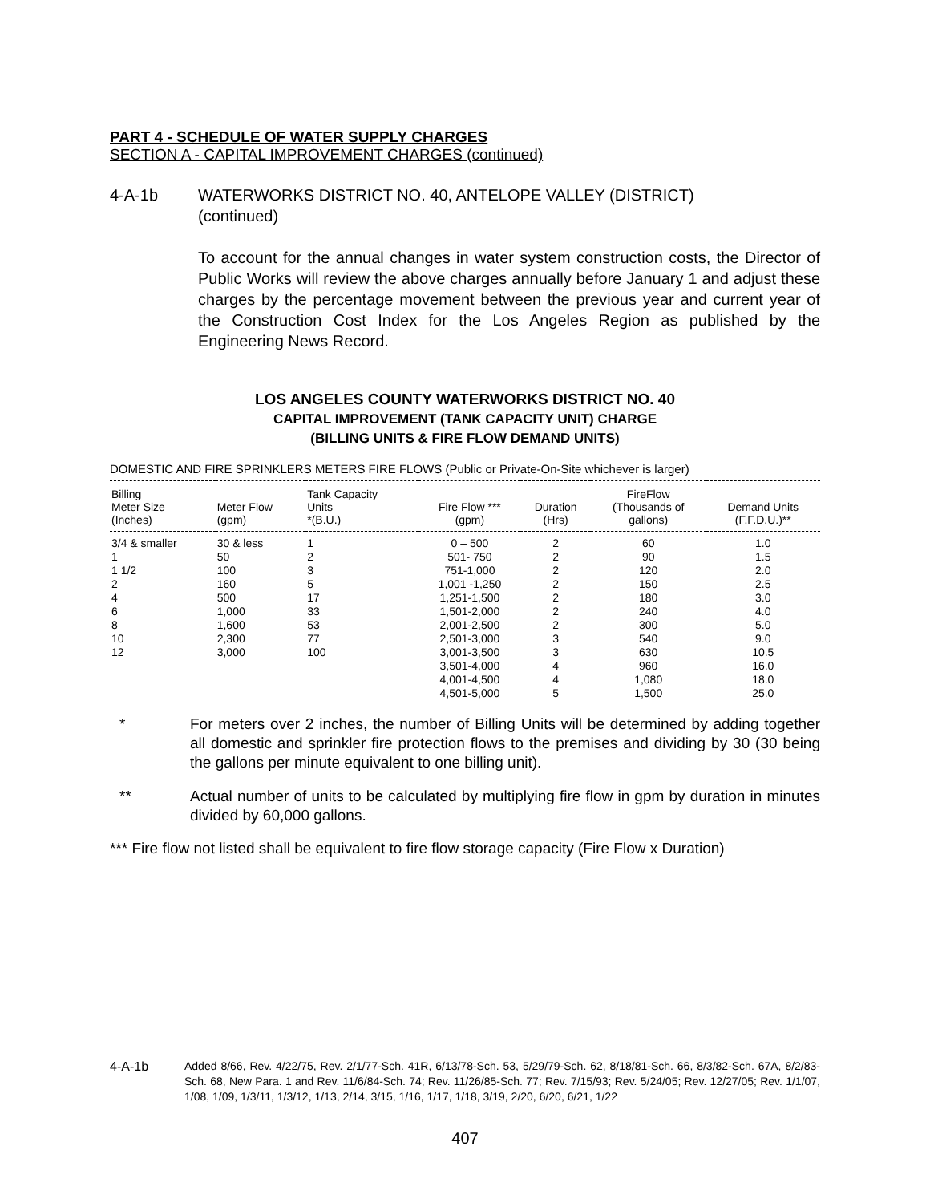PART 4 - SCHEDULE OF WATER SUPPLY CHARGES
SECTION A - CAPITAL IMPROVEMENT CHARGES (continued)
4-A-1b WATERWORKS DISTRICT NO. 40, ANTELOPE VALLEY (DISTRICT)
(continued)
To account for the annual changes in water system construction costs, the Director of Public Works will review the above charges annually before January 1 and adjust these charges by the percentage movement between the previous year and current year of the Construction Cost Index for the Los Angeles Region as published by the Engineering News Record.
LOS ANGELES COUNTY WATERWORKS DISTRICT NO. 40
CAPITAL IMPROVEMENT (TANK CAPACITY UNIT) CHARGE
(BILLING UNITS & FIRE FLOW DEMAND UNITS)
DOMESTIC AND FIRE SPRINKLERS METERS FIRE FLOWS (Public or Private-On-Site whichever is larger)
| Billing Meter Size (Inches) | Meter Flow (gpm) | Tank Capacity Units *(B.U.) | Fire Flow *** (gpm) | Duration (Hrs) | FireFlow (Thousands of gallons) | Demand Units (F.F.D.U.)** |
| --- | --- | --- | --- | --- | --- | --- |
| 3/4 & smaller | 30 & less | 1 | 0 – 500 | 2 | 60 | 1.0 |
| 1 | 50 | 2 | 501- 750 | 2 | 90 | 1.5 |
| 1 1/2 | 100 | 3 | 751-1,000 | 2 | 120 | 2.0 |
| 2 | 160 | 5 | 1,001 -1,250 | 2 | 150 | 2.5 |
| 4 | 500 | 17 | 1,251-1,500 | 2 | 180 | 3.0 |
| 6 | 1,000 | 33 | 1,501-2,000 | 2 | 240 | 4.0 |
| 8 | 1,600 | 53 | 2,001-2,500 | 2 | 300 | 5.0 |
| 10 | 2,300 | 77 | 2,501-3,000 | 3 | 540 | 9.0 |
| 12 | 3,000 | 100 | 3,001-3,500 | 3 | 630 | 10.5 |
| | | | 3,501-4,000 | 4 | 960 | 16.0 |
| | | | 4,001-4,500 | 4 | 1,080 | 18.0 |
| | | | 4,501-5,000 | 5 | 1,500 | 25.0 |
* For meters over 2 inches, the number of Billing Units will be determined by adding together all domestic and sprinkler fire protection flows to the premises and dividing by 30 (30 being the gallons per minute equivalent to one billing unit).
** Actual number of units to be calculated by multiplying fire flow in gpm by duration in minutes divided by 60,000 gallons.
*** Fire flow not listed shall be equivalent to fire flow storage capacity (Fire Flow x Duration)
4-A-1b Added 8/66, Rev. 4/22/75, Rev. 2/1/77-Sch. 41R, 6/13/78-Sch. 53, 5/29/79-Sch. 62, 8/18/81-Sch. 66, 8/3/82-Sch. 67A, 8/2/83-Sch. 68, New Para. 1 and Rev. 11/6/84-Sch. 74; Rev. 11/26/85-Sch. 77; Rev. 7/15/93; Rev. 5/24/05; Rev. 12/27/05; Rev. 1/1/07, 1/08, 1/09, 1/3/11, 1/3/12, 1/13, 2/14, 3/15, 1/16, 1/17, 1/18, 3/19, 2/20, 6/20, 6/21, 1/22
407